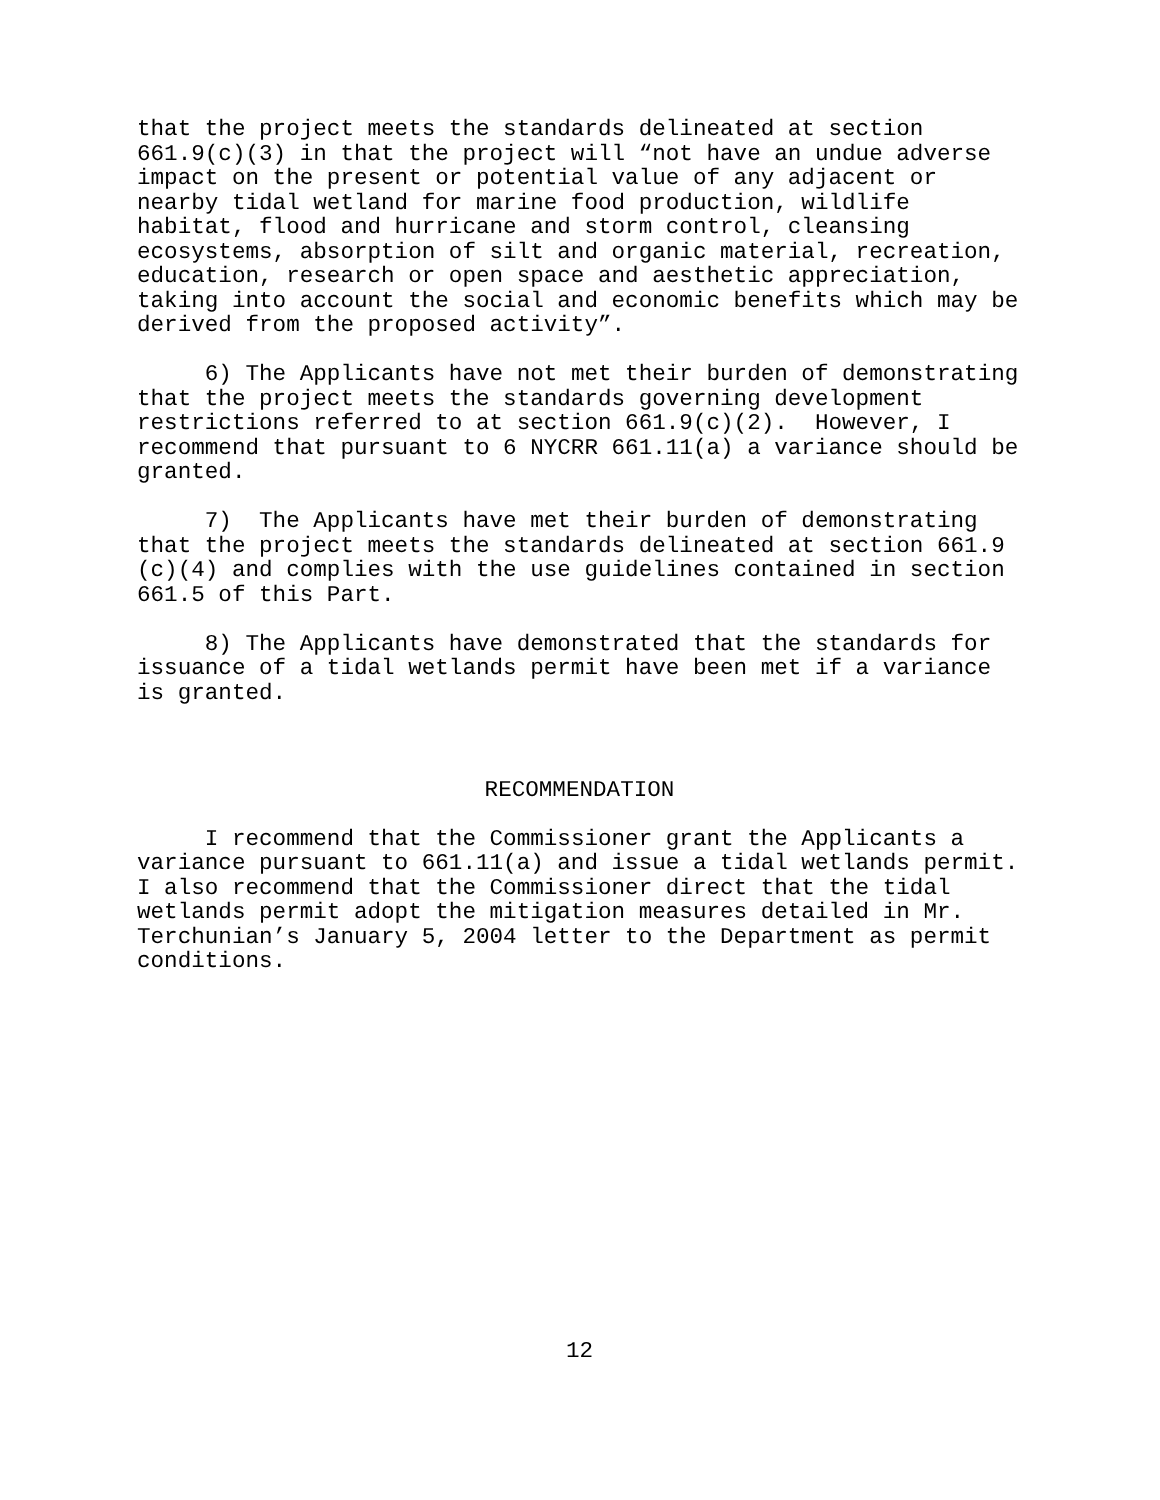that the project meets the standards delineated at section 661.9(c)(3) in that the project will “not have an undue adverse impact on the present or potential value of any adjacent or nearby tidal wetland for marine food production, wildlife habitat, flood and hurricane and storm control, cleansing ecosystems, absorption of silt and organic material, recreation, education, research or open space and aesthetic appreciation, taking into account the social and economic benefits which may be derived from the proposed activity”.
6) The Applicants have not met their burden of demonstrating that the project meets the standards governing development restrictions referred to at section 661.9(c)(2). However, I recommend that pursuant to 6 NYCRR 661.11(a) a variance should be granted.
7) The Applicants have met their burden of demonstrating that the project meets the standards delineated at section 661.9 (c)(4) and complies with the use guidelines contained in section 661.5 of this Part.
8) The Applicants have demonstrated that the standards for issuance of a tidal wetlands permit have been met if a variance is granted.
RECOMMENDATION
I recommend that the Commissioner grant the Applicants a variance pursuant to 661.11(a) and issue a tidal wetlands permit. I also recommend that the Commissioner direct that the tidal wetlands permit adopt the mitigation measures detailed in Mr. Terchunian’s January 5, 2004 letter to the Department as permit conditions.
12